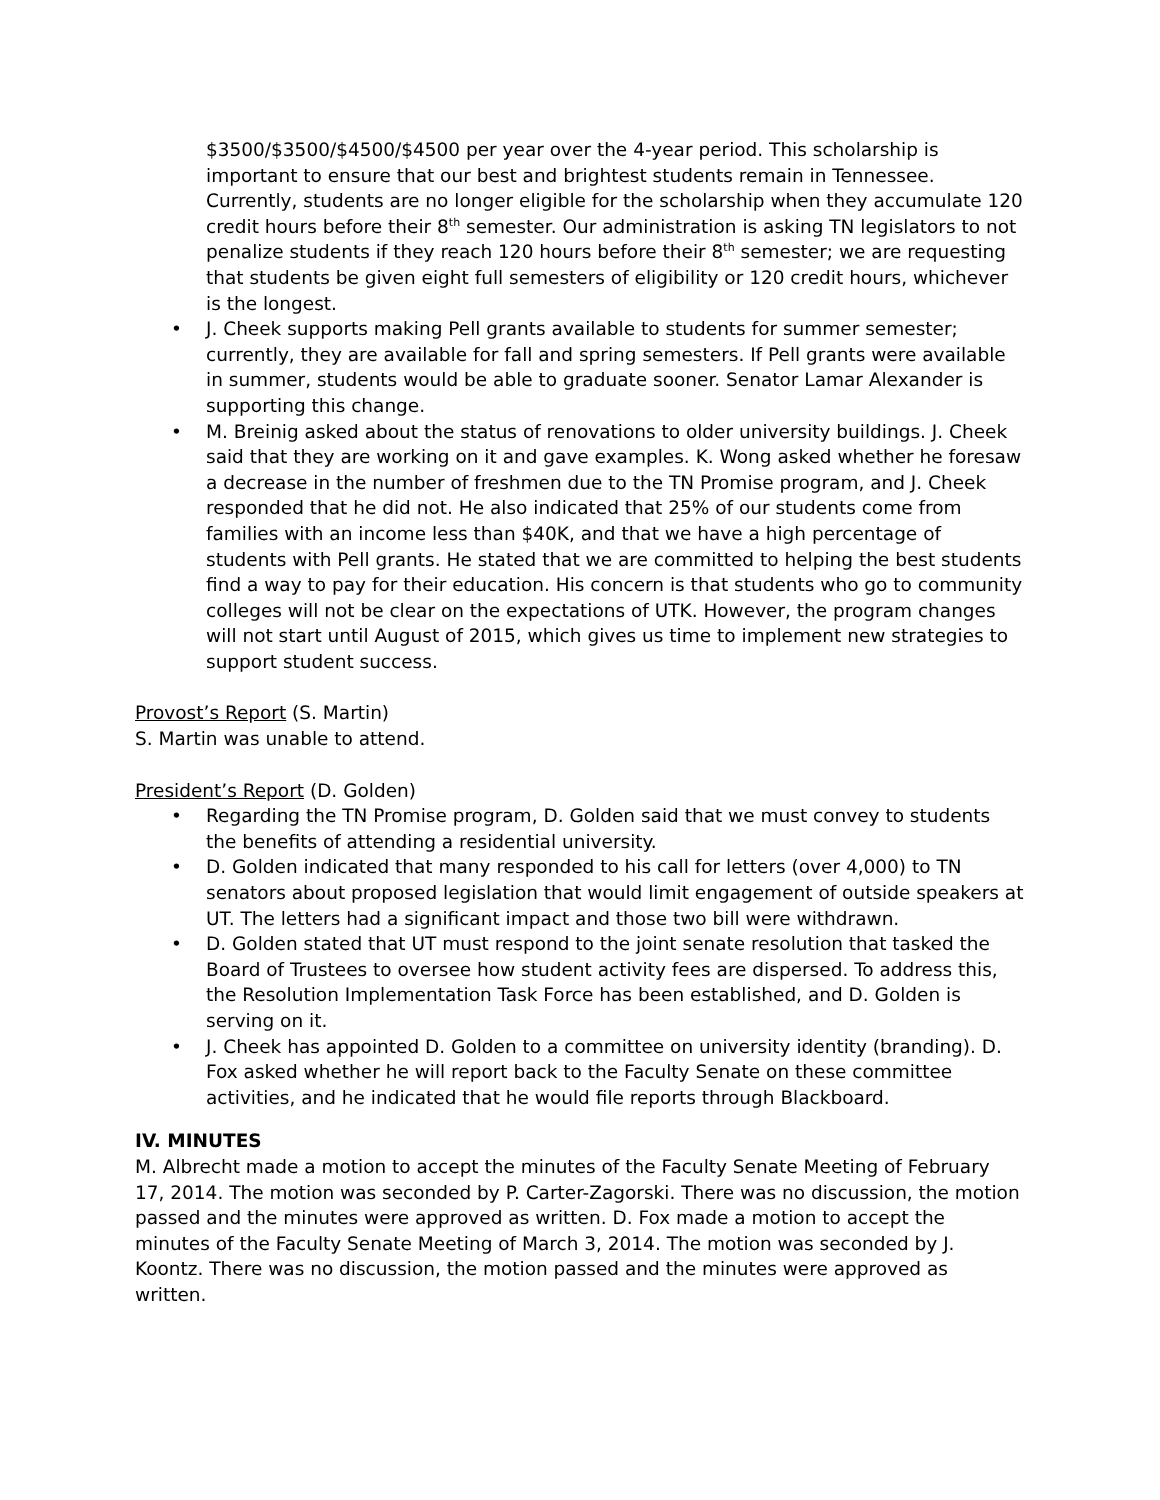$3500/$3500/$4500/$4500 per year over the 4-year period. This scholarship is important to ensure that our best and brightest students remain in Tennessee. Currently, students are no longer eligible for the scholarship when they accumulate 120 credit hours before their 8<sup>th</sup> semester. Our administration is asking TN legislators to not penalize students if they reach 120 hours before their 8<sup>th</sup> semester; we are requesting that students be given eight full semesters of eligibility or 120 credit hours, whichever is the longest.
• J. Cheek supports making Pell grants available to students for summer semester; currently, they are available for fall and spring semesters. If Pell grants were available in summer, students would be able to graduate sooner. Senator Lamar Alexander is supporting this change.
• M. Breinig asked about the status of renovations to older university buildings. J. Cheek said that they are working on it and gave examples. K. Wong asked whether he foresaw a decrease in the number of freshmen due to the TN Promise program, and J. Cheek responded that he did not. He also indicated that 25% of our students come from families with an income less than $40K, and that we have a high percentage of students with Pell grants. He stated that we are committed to helping the best students find a way to pay for their education. His concern is that students who go to community colleges will not be clear on the expectations of UTK. However, the program changes will not start until August of 2015, which gives us time to implement new strategies to support student success.
Provost’s Report (S. Martin)
S. Martin was unable to attend.
President’s Report (D. Golden)
• Regarding the TN Promise program, D. Golden said that we must convey to students the benefits of attending a residential university.
• D. Golden indicated that many responded to his call for letters (over 4,000) to TN senators about proposed legislation that would limit engagement of outside speakers at UT. The letters had a significant impact and those two bill were withdrawn.
• D. Golden stated that UT must respond to the joint senate resolution that tasked the Board of Trustees to oversee how student activity fees are dispersed. To address this, the Resolution Implementation Task Force has been established, and D. Golden is serving on it.
• J. Cheek has appointed D. Golden to a committee on university identity (branding). D. Fox asked whether he will report back to the Faculty Senate on these committee activities, and he indicated that he would file reports through Blackboard.
IV. MINUTES
M. Albrecht made a motion to accept the minutes of the Faculty Senate Meeting of February 17, 2014. The motion was seconded by P. Carter-Zagorski. There was no discussion, the motion passed and the minutes were approved as written. D. Fox made a motion to accept the minutes of the Faculty Senate Meeting of March 3, 2014. The motion was seconded by J. Koontz. There was no discussion, the motion passed and the minutes were approved as written.